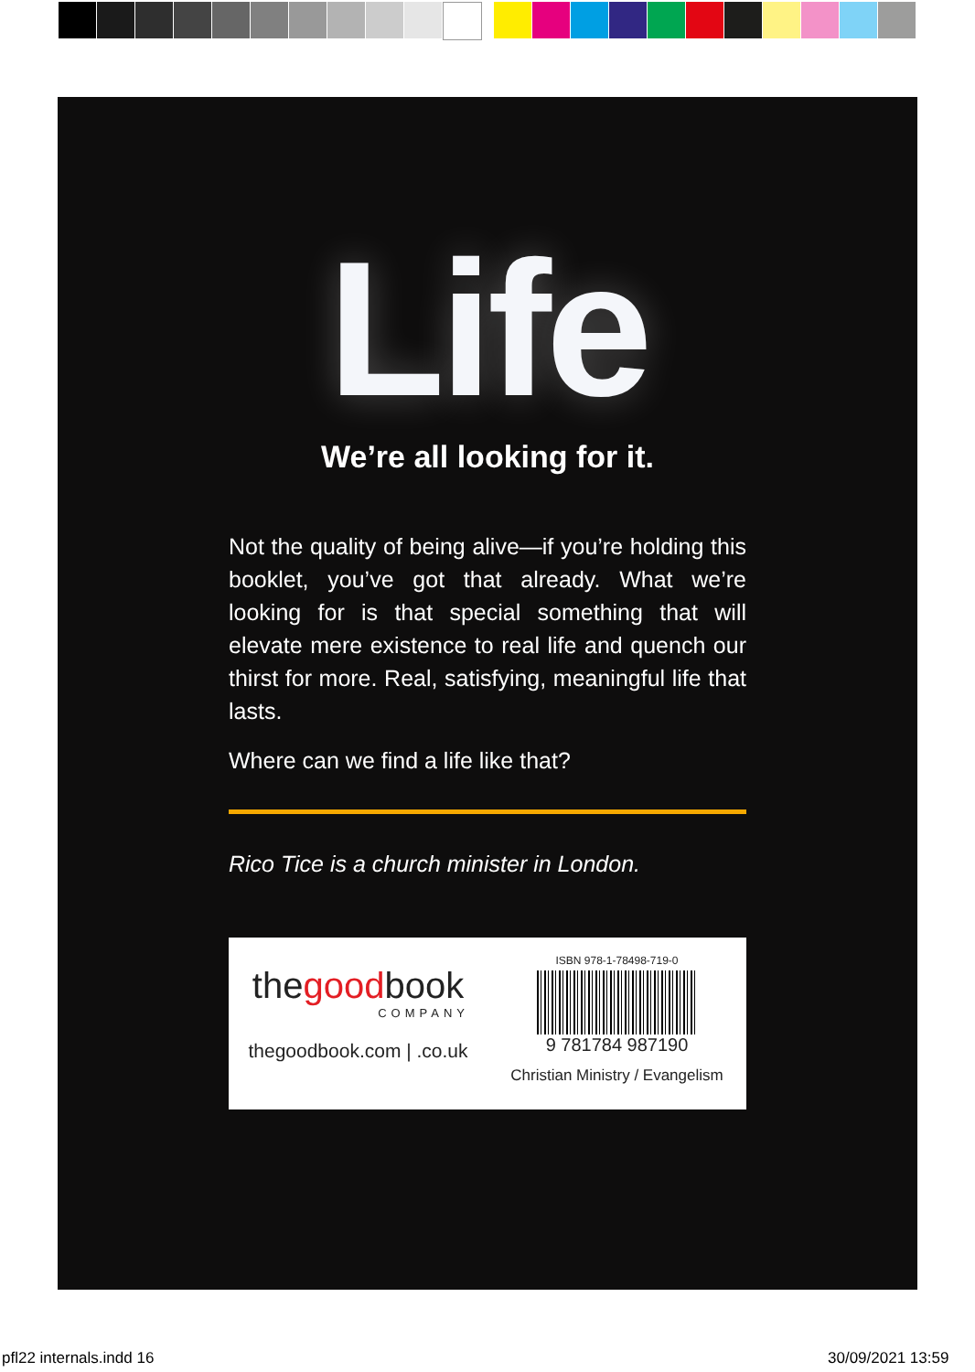Life
We’re all looking for it.
Not the quality of being alive—if you’re holding this booklet, you’ve got that already. What we’re looking for is that special something that will elevate mere existence to real life and quench our thirst for more. Real, satisfying, meaningful life that lasts.
Where can we find a life like that?
Rico Tice is a church minister in London.
thegoodbook
COMPANY
thegoodbook.com | .co.uk
ISBN 978-1-78498-719-0
9 781784 987190
Christian Ministry / Evangelism
pfl22 internals.indd 16 30/09/2021 13:59